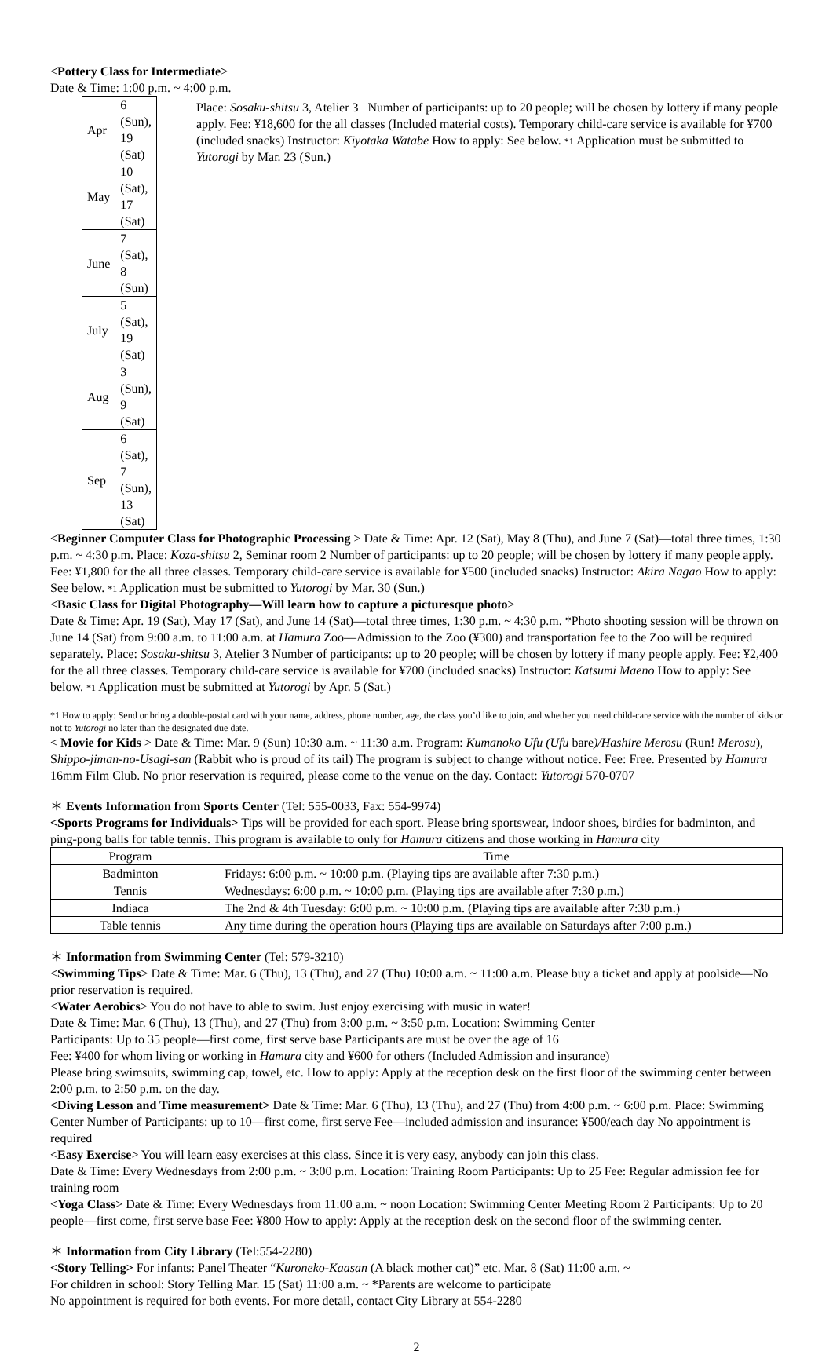<Pottery Class for Intermediate>
Date & Time: 1:00 p.m. ~ 4:00 p.m.
| Apr | 6 (Sun), 19 (Sat) |
| May | 10 (Sat), 17 (Sat) |
| June | 7 (Sat), 8 (Sun) |
| July | 5 (Sat), 19 (Sat) |
| Aug | 3 (Sun), 9 (Sat) |
| Sep | 6 (Sat), 7 (Sun), 13 (Sat) |
Place: Sosaku-shitsu 3, Atelier 3 Number of participants: up to 20 people; will be chosen by lottery if many people apply. Fee: ¥18,600 for the all classes (Included material costs). Temporary child-care service is available for ¥700 (included snacks) Instructor: Kiyotaka Watabe How to apply: See below. *1 Application must be submitted to Yutorogi by Mar. 23 (Sun.)
<Beginner Computer Class for Photographic Processing > Date & Time: Apr. 12 (Sat), May 8 (Thu), and June 7 (Sat)—total three times, 1:30 p.m. ~ 4:30 p.m. Place: Koza-shitsu 2, Seminar room 2 Number of participants: up to 20 people; will be chosen by lottery if many people apply. Fee: ¥1,800 for the all three classes. Temporary child-care service is available for ¥500 (included snacks) Instructor: Akira Nagao How to apply: See below. *1 Application must be submitted to Yutorogi by Mar. 30 (Sun.)
<Basic Class for Digital Photography—Will learn how to capture a picturesque photo>
Date & Time: Apr. 19 (Sat), May 17 (Sat), and June 14 (Sat)—total three times, 1:30 p.m. ~ 4:30 p.m. *Photo shooting session will be thrown on June 14 (Sat) from 9:00 a.m. to 11:00 a.m. at Hamura Zoo—Admission to the Zoo (¥300) and transportation fee to the Zoo will be required separately. Place: Sosaku-shitsu 3, Atelier 3 Number of participants: up to 20 people; will be chosen by lottery if many people apply. Fee: ¥2,400 for the all three classes. Temporary child-care service is available for ¥700 (included snacks) Instructor: Katsumi Maeno How to apply: See below. *1 Application must be submitted at Yutorogi by Apr. 5 (Sat.)
*1 How to apply: Send or bring a double-postal card with your name, address, phone number, age, the class you’d like to join, and whether you need child-care service with the number of kids or not to Yutorogi no later than the designated due date.
< Movie for Kids > Date & Time: Mar. 9 (Sun) 10:30 a.m. ~ 11:30 a.m. Program: Kumanoko Ufu (Ufu bare)/Hashire Merosu (Run! Merosu), Shippo-jiman-no-Usagi-san (Rabbit who is proud of its tail) The program is subject to change without notice. Fee: Free. Presented by Hamura 16mm Film Club. No prior reservation is required, please come to the venue on the day. Contact: Yutorogi 570-0707
＊ Events Information from Sports Center (Tel: 555-0033, Fax: 554-9974)
<Sports Programs for Individuals> Tips will be provided for each sport. Please bring sportswear, indoor shoes, birdies for badminton, and ping-pong balls for table tennis. This program is available to only for Hamura citizens and those working in Hamura city
| Program | Time |
| --- | --- |
| Badminton | Fridays: 6:00 p.m. ~ 10:00 p.m. (Playing tips are available after 7:30 p.m.) |
| Tennis | Wednesdays: 6:00 p.m. ~ 10:00 p.m. (Playing tips are available after 7:30 p.m.) |
| Indiaca | The 2nd & 4th Tuesday: 6:00 p.m. ~ 10:00 p.m. (Playing tips are available after 7:30 p.m.) |
| Table tennis | Any time during the operation hours (Playing tips are available on Saturdays after 7:00 p.m.) |
＊ Information from Swimming Center (Tel: 579-3210)
<Swimming Tips> Date & Time: Mar. 6 (Thu), 13 (Thu), and 27 (Thu) 10:00 a.m. ~ 11:00 a.m. Please buy a ticket and apply at poolside—No prior reservation is required.
<Water Aerobics> You do not have to able to swim. Just enjoy exercising with music in water!
Date & Time: Mar. 6 (Thu), 13 (Thu), and 27 (Thu) from 3:00 p.m. ~ 3:50 p.m. Location: Swimming Center
Participants: Up to 35 people—first come, first serve base Participants are must be over the age of 16
Fee: ¥400 for whom living or working in Hamura city and ¥600 for others (Included Admission and insurance)
Please bring swimsuits, swimming cap, towel, etc. How to apply: Apply at the reception desk on the first floor of the swimming center between 2:00 p.m. to 2:50 p.m. on the day.
<Diving Lesson and Time measurement> Date & Time: Mar. 6 (Thu), 13 (Thu), and 27 (Thu) from 4:00 p.m. ~ 6:00 p.m. Place: Swimming Center Number of Participants: up to 10—first come, first serve Fee—included admission and insurance: ¥500/each day No appointment is required
<Easy Exercise> You will learn easy exercises at this class. Since it is very easy, anybody can join this class.
Date & Time: Every Wednesdays from 2:00 p.m. ~ 3:00 p.m. Location: Training Room Participants: Up to 25 Fee: Regular admission fee for training room
<Yoga Class> Date & Time: Every Wednesdays from 11:00 a.m. ~ noon Location: Swimming Center Meeting Room 2 Participants: Up to 20 people—first come, first serve base Fee: ¥800 How to apply: Apply at the reception desk on the second floor of the swimming center.
＊ Information from City Library (Tel:554-2280)
<Story Telling> For infants: Panel Theater “Kuroneko-Kaasan (A black mother cat)” etc. Mar. 8 (Sat) 11:00 a.m. ~
For children in school: Story Telling Mar. 15 (Sat) 11:00 a.m. ~ *Parents are welcome to participate
No appointment is required for both events. For more detail, contact City Library at 554-2280
2